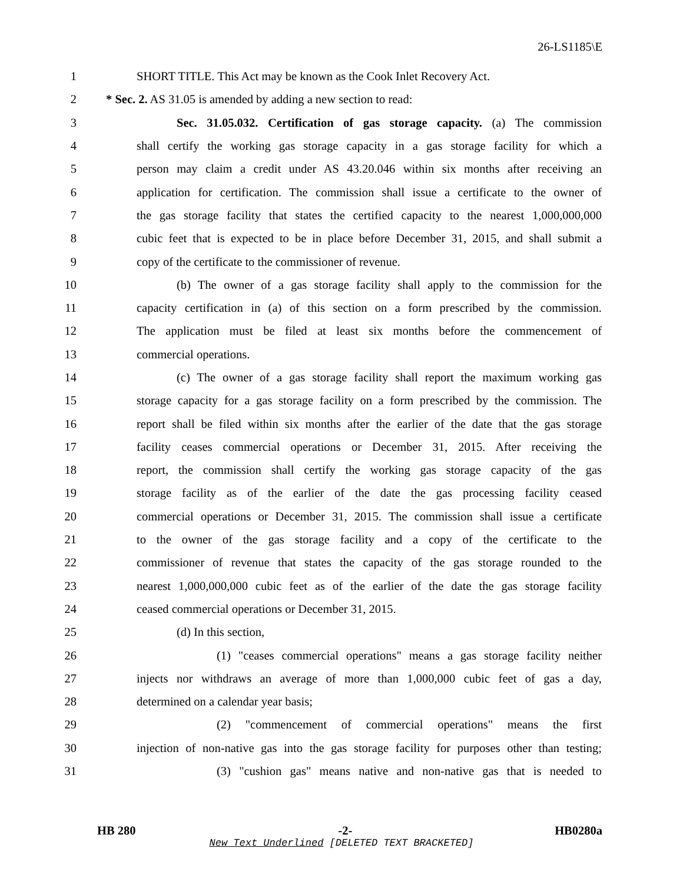26-LS1185\E
1 SHORT TITLE. This Act may be known as the Cook Inlet Recovery Act.
2 * Sec. 2. AS 31.05 is amended by adding a new section to read:
3 Sec. 31.05.032. Certification of gas storage capacity. (a) The commission
4 shall certify the working gas storage capacity in a gas storage facility for which a
5 person may claim a credit under AS 43.20.046 within six months after receiving an
6 application for certification. The commission shall issue a certificate to the owner of
7 the gas storage facility that states the certified capacity to the nearest 1,000,000,000
8 cubic feet that is expected to be in place before December 31, 2015, and shall submit a
9 copy of the certificate to the commissioner of revenue.
10 (b) The owner of a gas storage facility shall apply to the commission for the
11 capacity certification in (a) of this section on a form prescribed by the commission.
12 The application must be filed at least six months before the commencement of
13 commercial operations.
14 (c) The owner of a gas storage facility shall report the maximum working gas
15 storage capacity for a gas storage facility on a form prescribed by the commission. The
16 report shall be filed within six months after the earlier of the date that the gas storage
17 facility ceases commercial operations or December 31, 2015. After receiving the
18 report, the commission shall certify the working gas storage capacity of the gas
19 storage facility as of the earlier of the date the gas processing facility ceased
20 commercial operations or December 31, 2015. The commission shall issue a certificate
21 to the owner of the gas storage facility and a copy of the certificate to the
22 commissioner of revenue that states the capacity of the gas storage rounded to the
23 nearest 1,000,000,000 cubic feet as of the earlier of the date the gas storage facility
24 ceased commercial operations or December 31, 2015.
25 (d) In this section,
26 (1) "ceases commercial operations" means a gas storage facility neither
27 injects nor withdraws an average of more than 1,000,000 cubic feet of gas a day,
28 determined on a calendar year basis;
29 (2) "commencement of commercial operations" means the first
30 injection of non-native gas into the gas storage facility for purposes other than testing;
31 (3) "cushion gas" means native and non-native gas that is needed to
HB 280 -2- HB0280a
New Text Underlined [DELETED TEXT BRACKETED]